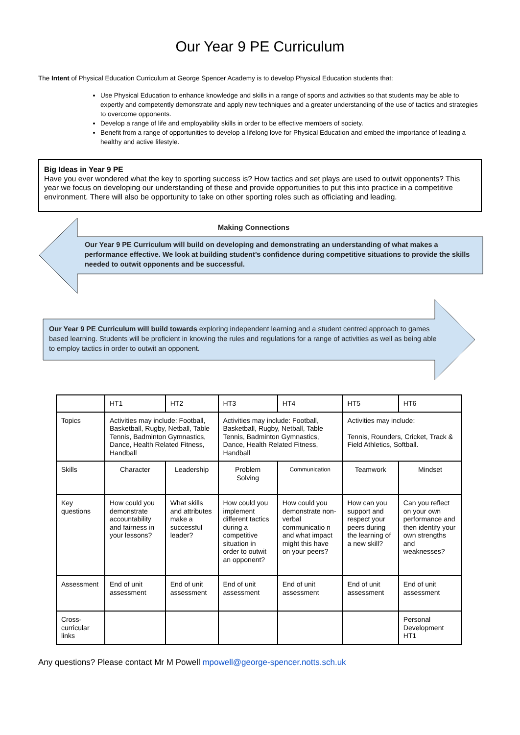Our Year 9 PE Curriculum
The Intent of Physical Education Curriculum at George Spencer Academy is to develop Physical Education students that:
Use Physical Education to enhance knowledge and skills in a range of sports and activities so that students may be able to expertly and competently demonstrate and apply new techniques and a greater understanding of the use of tactics and strategies to overcome opponents.
Develop a range of life and employability skills in order to be effective members of society.
Benefit from a range of opportunities to develop a lifelong love for Physical Education and embed the importance of leading a healthy and active lifestyle.
Big Ideas in Year 9 PE
Have you ever wondered what the key to sporting success is? How tactics and set plays are used to outwit opponents? This year we focus on developing our understanding of these and provide opportunities to put this into practice in a competitive environment. There will also be opportunity to take on other sporting roles such as officiating and leading.
Making Connections
Our Year 9 PE Curriculum will build on developing and demonstrating an understanding of what makes a performance effective. We look at building student’s confidence during competitive situations to provide the skills needed to outwit opponents and be successful.
Our Year 9 PE Curriculum will build towards exploring independent learning and a student centred approach to games based learning. Students will be proficient in knowing the rules and regulations for a range of activities as well as being able to employ tactics in order to outwit an opponent.
| | HT1 | HT2 | HT3 | HT4 | HT5 | HT6 |
| Topics | Activities may include: Football, Basketball, Rugby, Netball, Table Tennis, Badminton Gymnastics, Dance, Health Related Fitness, Handball | | Activities may include: Football, Basketball, Rugby, Netball, Table Tennis, Badminton Gymnastics, Dance, Health Related Fitness, Handball | | Activities may include: Tennis, Rounders, Cricket, Track & Field Athletics, Softball. | |
| Skills | Character | Leadership | Problem Solving | Communication | Teamwork | Mindset |
| Key questions | How could you demonstrate accountability and fairness in your lessons? | What skills and attributes make a successful leader? | How could you implement different tactics during a competitive situation in order to outwit an opponent? | How could you demonstrate non-verbal communicatio n and what impact might this have on your peers? | How can you support and respect your peers during the learning of a new skill? | Can you reflect on your own performance and then identify your own strengths and weaknesses? |
| Assessment | End of unit assessment | End of unit assessment | End of unit assessment | End of unit assessment | End of unit assessment | End of unit assessment |
| Cross- curricular links | | | | | | Personal Development HT1 |
Any questions? Please contact Mr M Powell mpowell@george-spencer.notts.sch.uk